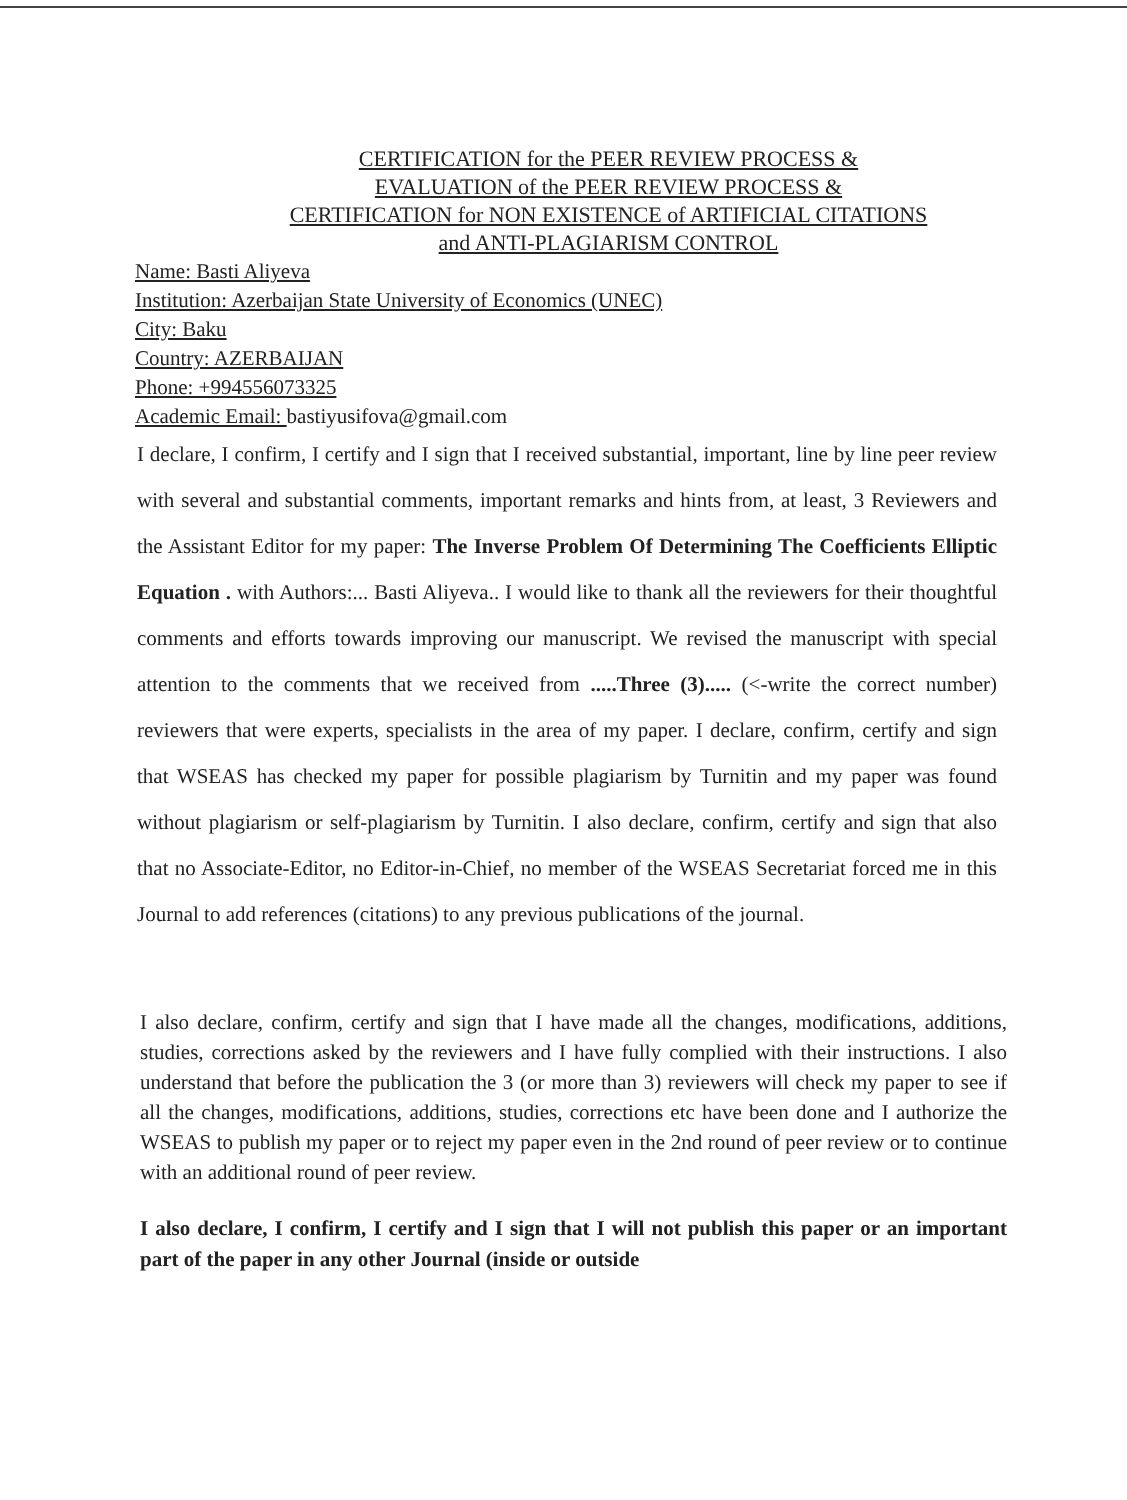CERTIFICATION for the PEER REVIEW PROCESS &
EVALUATION of the PEER REVIEW PROCESS &
CERTIFICATION for NON EXISTENCE of ARTIFICIAL CITATIONS
and ANTI-PLAGIARISM CONTROL
Name: Basti Aliyeva
Institution: Azerbaijan State University of Economics (UNEC)
City: Baku
Country: AZERBAIJAN
Phone: +994556073325
Academic Email: bastiyusifova@gmail.com
I declare, I confirm, I certify and I sign that I received substantial, important, line by line peer review with several and substantial comments, important remarks and hints from, at least, 3 Reviewers and the Assistant Editor for my paper: The Inverse Problem Of Determining The Coefficients Elliptic Equation . with Authors:... Basti Aliyeva.. I would like to thank all the reviewers for their thoughtful comments and efforts towards improving our manuscript. We revised the manuscript with special attention to the comments that we received from .....Three (3)..... (<-write the correct number) reviewers that were experts, specialists in the area of my paper. I declare, confirm, certify and sign that WSEAS has checked my paper for possible plagiarism by Turnitin and my paper was found without plagiarism or self-plagiarism by Turnitin. I also declare, confirm, certify and sign that also that no Associate-Editor, no Editor-in-Chief, no member of the WSEAS Secretariat forced me in this Journal to add references (citations) to any previous publications of the journal.
I also declare, confirm, certify and sign that I have made all the changes, modifications, additions, studies, corrections asked by the reviewers and I have fully complied with their instructions. I also understand that before the publication the 3 (or more than 3) reviewers will check my paper to see if all the changes, modifications, additions, studies, corrections etc have been done and I authorize the WSEAS to publish my paper or to reject my paper even in the 2nd round of peer review or to continue with an additional round of peer review.
I also declare, I confirm, I certify and I sign that I will not publish this paper or an important part of the paper in any other Journal (inside or outside